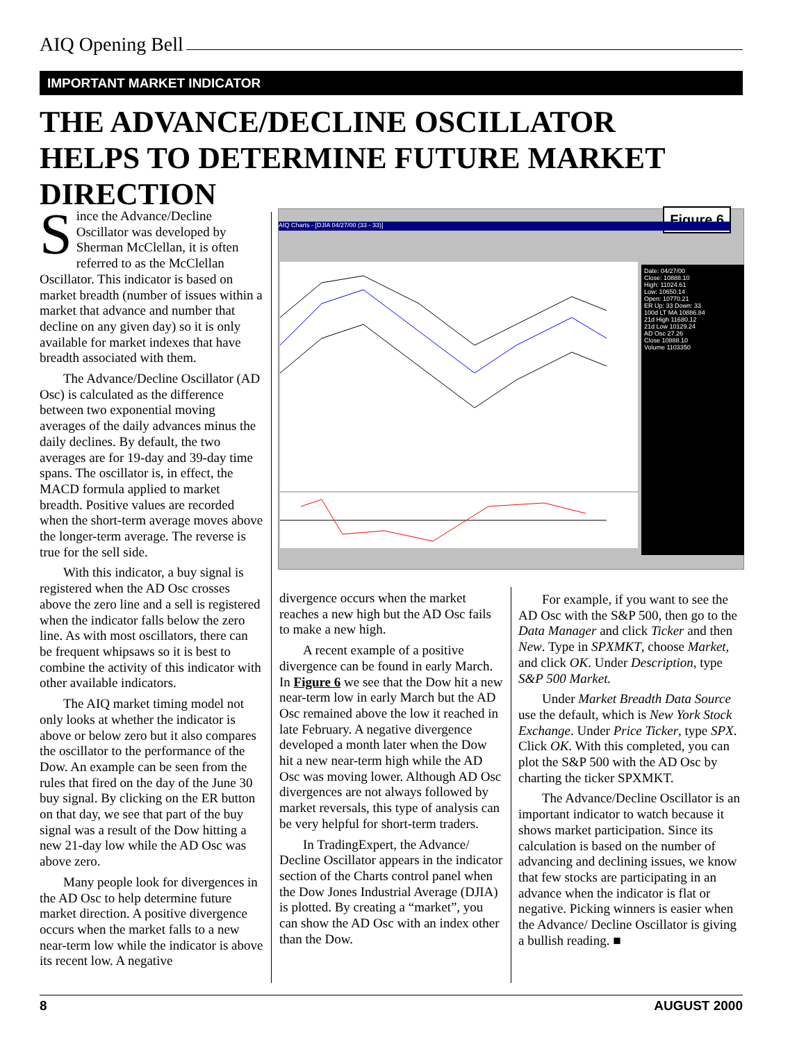AIQ Opening Bell
IMPORTANT MARKET INDICATOR
THE ADVANCE/DECLINE OSCILLATOR
HELPS TO DETERMINE FUTURE MARKET DIRECTION
Since the Advance/Decline Oscillator was developed by Sherman McClellan, it is often referred to as the McClellan Oscillator. This indicator is based on market breadth (number of issues within a market that advance and number that decline on any given day) so it is only available for market indexes that have breadth associated with them.
The Advance/Decline Oscillator (AD Osc) is calculated as the difference between two exponential moving averages of the daily advances minus the daily declines. By default, the two averages are for 19-day and 39-day time spans. The oscillator is, in effect, the MACD formula applied to market breadth. Positive values are recorded when the short-term average moves above the longer-term average. The reverse is true for the sell side.
With this indicator, a buy signal is registered when the AD Osc crosses above the zero line and a sell is registered when the indicator falls below the zero line. As with most oscillators, there can be frequent whipsaws so it is best to combine the activity of this indicator with other available indicators.
The AIQ market timing model not only looks at whether the indicator is above or below zero but it also compares the oscillator to the performance of the Dow. An example can be seen from the rules that fired on the day of the June 30 buy signal. By clicking on the ER button on that day, we see that part of the buy signal was a result of the Dow hitting a new 21-day low while the AD Osc was above zero.
Many people look for divergences in the AD Osc to help determine future market direction. A positive divergence occurs when the market falls to a new near-term low while the indicator is above its recent low. A negative
Figure 6
AIQ Charts - [DJIA 04/27/00 (33 - 33)]
Date: 04/27/00
Close: 10888.10
High: 11024.61
Low: 10650.14
Open: 10770.21
ER Up: 33 Down: 33
100d LT MA 10886.84
21d High 11680.12
21d Low 10129.24
AD Osc 27.26
Close 10888.10
Volume 1103350
divergence occurs when the market reaches a new high but the AD Osc fails to make a new high.
A recent example of a positive divergence can be found in early March. In Figure 6 we see that the Dow hit a new near-term low in early March but the AD Osc remained above the low it reached in late February. A negative divergence developed a month later when the Dow hit a new near-term high while the AD Osc was moving lower. Although AD Osc divergences are not always followed by market reversals, this type of analysis can be very helpful for short-term traders.
In TradingExpert, the Advance/ Decline Oscillator appears in the indicator section of the Charts control panel when the Dow Jones Industrial Average (DJIA) is plotted. By creating a “market”, you can show the AD Osc with an index other than the Dow.
For example, if you want to see the AD Osc with the S&P 500, then go to the Data Manager and click Ticker and then New. Type in SPXMKT, choose Market, and click OK. Under Description, type S&P 500 Market.
Under Market Breadth Data Source use the default, which is New York Stock Exchange. Under Price Ticker, type SPX. Click OK. With this completed, you can plot the S&P 500 with the AD Osc by charting the ticker SPXMKT.
The Advance/Decline Oscillator is an important indicator to watch because it shows market participation. Since its calculation is based on the number of advancing and declining issues, we know that few stocks are participating in an advance when the indicator is flat or negative. Picking winners is easier when the Advance/ Decline Oscillator is giving a bullish reading. ■
8 AUGUST 2000